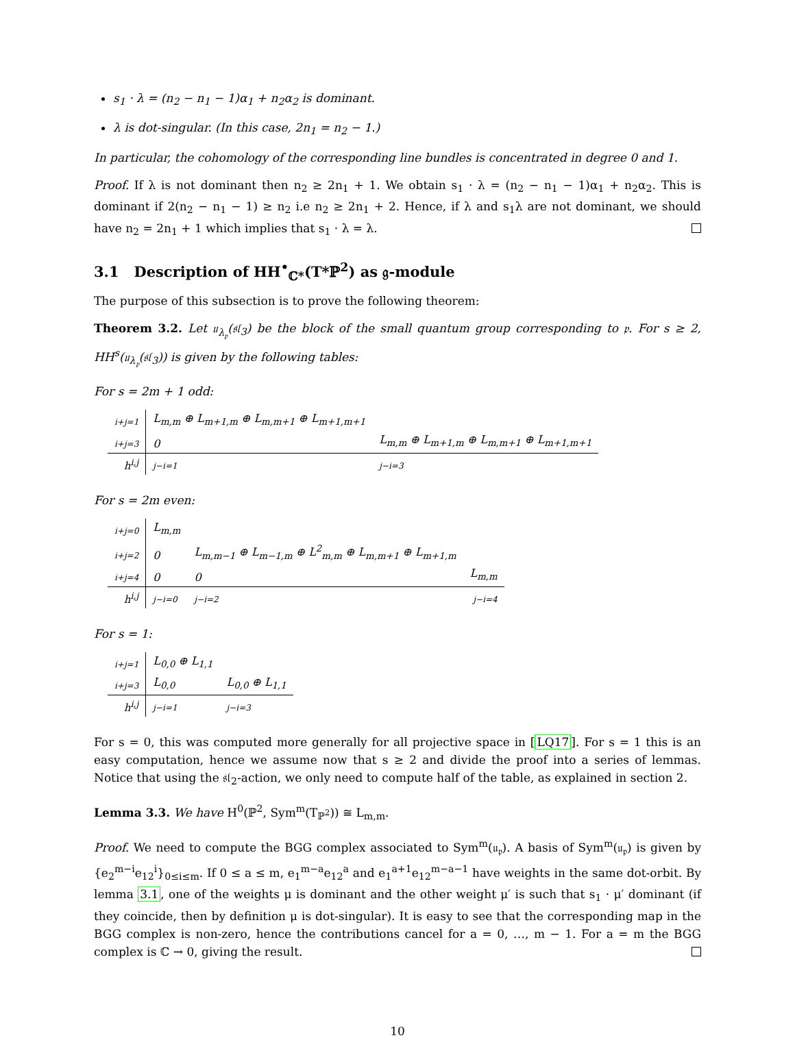s<sub>1</sub> · λ = (n<sub>2</sub> − n<sub>1</sub> − 1)α<sub>1</sub> + n<sub>2</sub>α<sub>2</sub> is dominant.
λ is dot-singular. (In this case, 2n<sub>1</sub> = n<sub>2</sub> − 1.)
In particular, the cohomology of the corresponding line bundles is concentrated in degree 0 and 1.
Proof. If λ is not dominant then n<sub>2</sub> ≥ 2n<sub>1</sub> + 1. We obtain s<sub>1</sub> · λ = (n<sub>2</sub> − n<sub>1</sub> − 1)α<sub>1</sub> + n<sub>2</sub>α<sub>2</sub>. This is dominant if 2(n<sub>2</sub> − n<sub>1</sub> − 1) ≥ n<sub>2</sub> i.e n<sub>2</sub> ≥ 2n<sub>1</sub> + 2. Hence, if λ and s<sub>1</sub>λ are not dominant, we should have n<sub>2</sub> = 2n<sub>1</sub> + 1 which implies that s<sub>1</sub> · λ = λ.
3.1 Description of HH<sup>•</sup><sub>ℂ*</sub>(T*ℙ<sup>2</sup>) as 𝔤-module
The purpose of this subsection is to prove the following theorem:
Theorem 3.2. Let 𝔲<sub>λ<sub>𝔭</sub></sub>(𝔰𝔩<sub>3</sub>) be the block of the small quantum group corresponding to 𝔭. For s ≥ 2, HH<sup>s</sup>(𝔲<sub>λ<sub>𝔭</sub></sub>(𝔰𝔩<sub>3</sub>)) is given by the following tables:
For s = 2m + 1 odd:
| i+j=1 | L<sub>m,m</sub> ⊕ L<sub>m+1,m</sub> ⊕ L<sub>m,m+1</sub> ⊕ L<sub>m+1,m+1</sub> | |
| i+j=3 | 0 | L<sub>m,m</sub> ⊕ L<sub>m+1,m</sub> ⊕ L<sub>m,m+1</sub> ⊕ L<sub>m+1,m+1</sub> |
| h<sup>i,j</sup> | j−i=1 | j−i=3 |
For s = 2m even:
| i+j=0 | L<sub>m,m</sub> | | |
| i+j=2 | 0 | L<sub>m,m−1</sub> ⊕ L<sub>m−1,m</sub> ⊕ L<sup>2</sup><sub>m,m</sub> ⊕ L<sub>m,m+1</sub> ⊕ L<sub>m+1,m</sub> | |
| i+j=4 | 0 | 0 | L<sub>m,m</sub> |
| h<sup>i,j</sup> | j−i=0 | j−i=2 | j−i=4 |
For s = 1:
| i+j=1 | L<sub>0,0</sub> ⊕ L<sub>1,1</sub> | |
| i+j=3 | L<sub>0,0</sub> | L<sub>0,0</sub> ⊕ L<sub>1,1</sub> |
| h<sup>i,j</sup> | j−i=1 | j−i=3 |
For s = 0, this was computed more generally for all projective space in [LQ17]. For s = 1 this is an easy computation, hence we assume now that s ≥ 2 and divide the proof into a series of lemmas. Notice that using the 𝔰𝔩<sub>2</sub>-action, we only need to compute half of the table, as explained in section 2.
Lemma 3.3. We have H<sup>0</sup>(ℙ<sup>2</sup>, Sym<sup>m</sup>(T<sub>ℙ<sup>2</sup></sub>)) ≅ L<sub>m,m</sub>.
Proof. We need to compute the BGG complex associated to Sym<sup>m</sup>(𝔲<sub>𝔭</sub>). A basis of Sym<sup>m</sup>(𝔲<sub>𝔭</sub>) is given by {e<sub>2</sub><sup>m−i</sup>e<sub>12</sub><sup>i</sup>}<sub>0≤i≤m</sub>. If 0 ≤ a ≤ m, e<sub>1</sub><sup>m−a</sup>e<sub>12</sub><sup>a</sup> and e<sub>1</sub><sup>a+1</sup>e<sub>12</sub><sup>m−a−1</sup> have weights in the same dot-orbit. By lemma 3.1, one of the weights μ is dominant and the other weight μ′ is such that s<sub>1</sub> · μ′ dominant (if they coincide, then by definition μ is dot-singular). It is easy to see that the corresponding map in the BGG complex is non-zero, hence the contributions cancel for a = 0, …, m − 1. For a = m the BGG complex is ℂ → 0, giving the result.
10